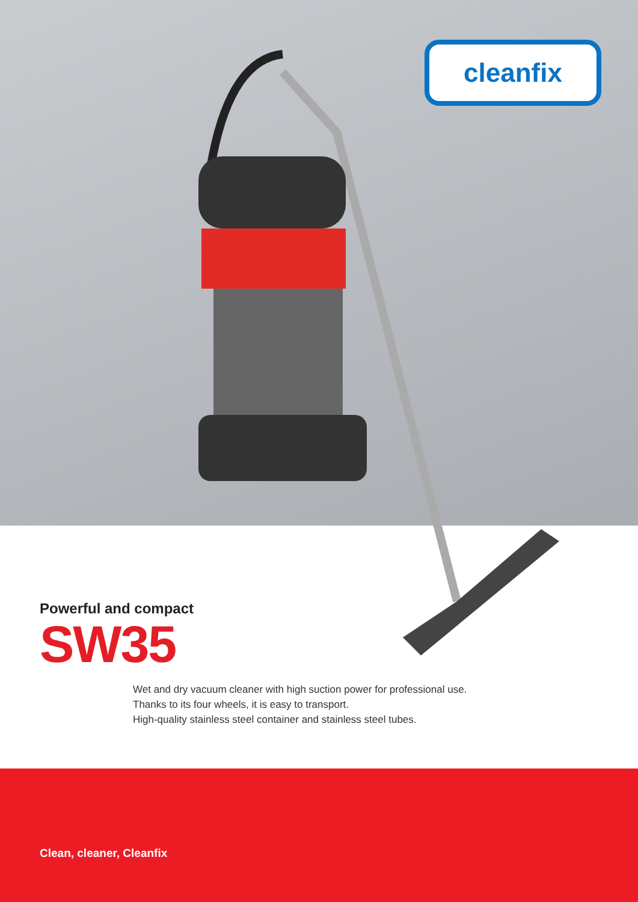cleanfix
Powerful and compact
SW35
Wet and dry vacuum cleaner with high suction power for professional use.
Thanks to its four wheels, it is easy to transport.
High-quality stainless steel container and stainless steel tubes.
Clean, cleaner, Cleanfix